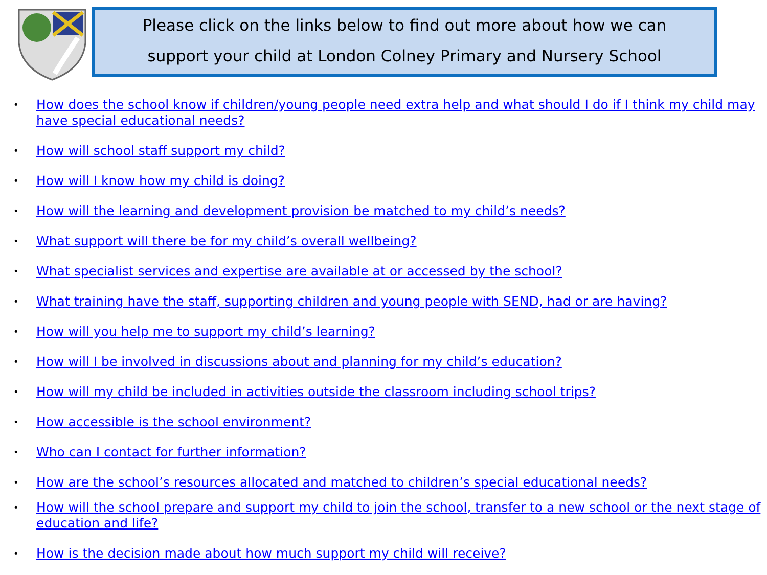Please click on the links below to find out more about how we can
support your child at London Colney Primary and Nursery School
• How does the school know if children/young people need extra help and what should I do if I think my child may have special educational needs?
• How will school staff support my child?
• How will I know how my child is doing?
• How will the learning and development provision be matched to my child’s needs?
• What support will there be for my child’s overall wellbeing?
• What specialist services and expertise are available at or accessed by the school?
• What training have the staff, supporting children and young people with SEND, had or are having?
• How will you help me to support my child’s learning?
• How will I be involved in discussions about and planning for my child’s education?
• How will my child be included in activities outside the classroom including school trips?
• How accessible is the school environment?
• Who can I contact for further information?
• How are the school’s resources allocated and matched to children’s special educational needs?
• How will the school prepare and support my child to join the school, transfer to a new school or the next stage of education and life?
• How is the decision made about how much support my child will receive?